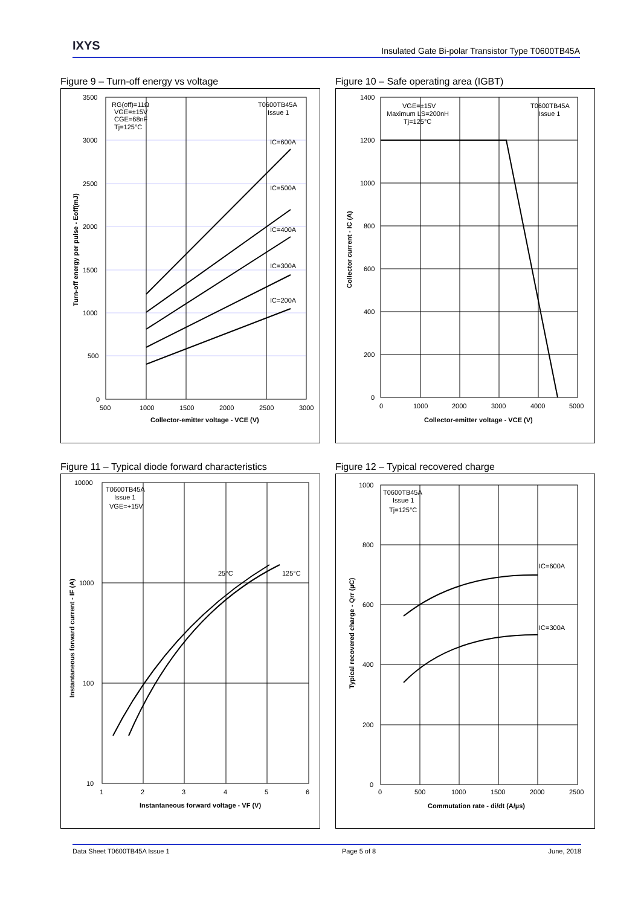IXYS
Insulated Gate Bi-polar Transistor Type T0600TB45A
Figure 9 – Turn-off energy vs voltage
3500
3000
2500
2000
1500
1000
500
0
500
1000
1500
2000
2500
3000
Collector-emitter voltage - VCE (V)
RG(off)=11Ω
VGE=±15V
CGE=68nF
Tj=125°C
T0600TB45A
Issue 1
IC=600A
IC=500A
IC=400A
IC=300A
IC=200A
Turn-off energy per pulse - Eoff(mJ)
Figure 10 – Safe operating area (IGBT)
1400
1200
1000
800
600
400
200
0
0
1000
2000
3000
4000
5000
Collector-emitter voltage - VCE (V)
VGE=±15V
Maximum LS=200nH
Tj=125°C
T0600TB45A
Issue 1
Collector current - IC (A)
Figure 11 – Typical diode forward characteristics
10000
1000
100
10
1
2
3
4
5
6
Instantaneous forward voltage - VF (V)
T0600TB45A
Issue 1
VGE=+15V
25°C
125°C
Instantaneous forward current - IF (A)
Figure 12 – Typical recovered charge
1000
800
600
400
200
0
0
500
1000
1500
2000
2500
Commutation rate - di/dt (A/µs)
T0600TB45A
Issue 1
Tj=125°C
IC=600A
IC=300A
Typical recovered charge - Qrr (µC)
Data Sheet T0600TB45A Issue 1 Page 5 of 8 June, 2018